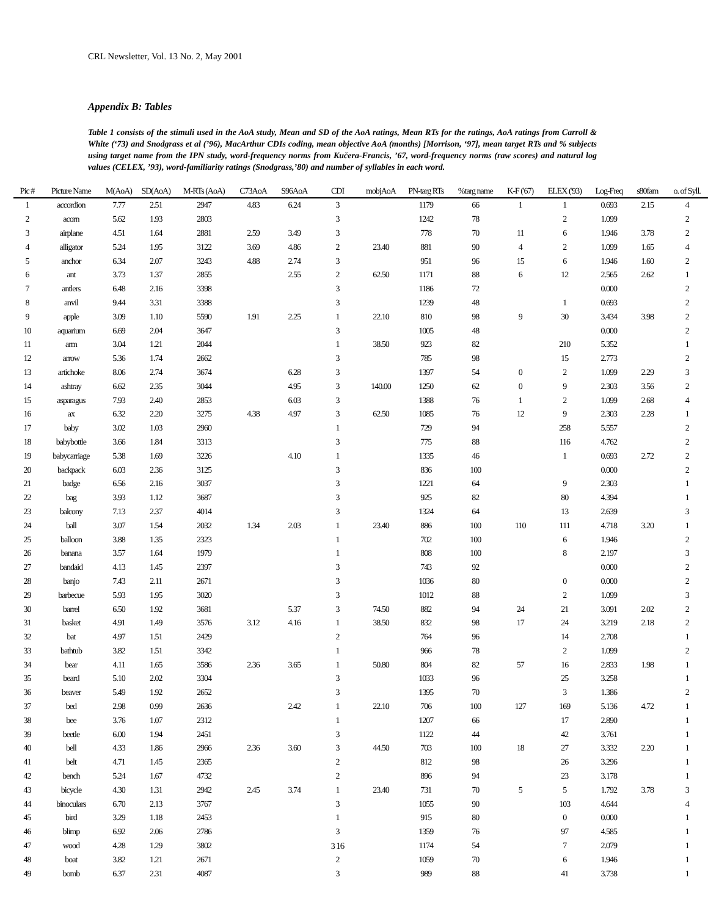CRL Newsletter, Vol. 13 No. 2, May 2001
Appendix B: Tables
Table 1 consists of the stimuli used in the AoA study, Mean and SD of the AoA ratings, Mean RTs for the ratings, AoA ratings from Carroll & White (‘73) and Snodgrass et al (’96), MacArthur CDIs coding, mean objective AoA (months) [Morrison, ‘97], mean target RTs and % subjects using target name from the IPN study, word-frequency norms from Kučera-Francis, ’67, word-frequency norms (raw scores) and natural log values (CELEX, ’93), word-familiarity ratings (Snodgrass,’80) and number of syllables in each word.
| Pic # | Picture Name | M(AoA) | SD(AoA) | M-RTs (AoA) | C73AoA | S96AoA | CDI | mobjAoA | PN-targ RTs | %targ name | K-F ('67) | ELEX ('93) | Log-Freq | s80fam | o. of Syll. |
| --- | --- | --- | --- | --- | --- | --- | --- | --- | --- | --- | --- | --- | --- | --- | --- |
| 1 | accordion | 7.77 | 2.51 | 2947 | 4.83 | 6.24 | 3 | | 1179 | 66 | 1 | 1 | 0.693 | 2.15 | 4 |
| 2 | acorn | 5.62 | 1.93 | 2803 | | | 3 | | 1242 | 78 | | 2 | 1.099 | | 2 |
| 3 | airplane | 4.51 | 1.64 | 2881 | 2.59 | 3.49 | 3 | | 778 | 70 | 11 | 6 | 1.946 | 3.78 | 2 |
| 4 | alligator | 5.24 | 1.95 | 3122 | 3.69 | 4.86 | 2 | 23.40 | 881 | 90 | 4 | 2 | 1.099 | 1.65 | 4 |
| 5 | anchor | 6.34 | 2.07 | 3243 | 4.88 | 2.74 | 3 | | 951 | 96 | 15 | 6 | 1.946 | 1.60 | 2 |
| 6 | ant | 3.73 | 1.37 | 2855 | | 2.55 | 2 | 62.50 | 1171 | 88 | 6 | 12 | 2.565 | 2.62 | 1 |
| 7 | antlers | 6.48 | 2.16 | 3398 | | | 3 | | 1186 | 72 | | | 0.000 | | 2 |
| 8 | anvil | 9.44 | 3.31 | 3388 | | | 3 | | 1239 | 48 | | 1 | 0.693 | | 2 |
| 9 | apple | 3.09 | 1.10 | 5590 | 1.91 | 2.25 | 1 | 22.10 | 810 | 98 | 9 | 30 | 3.434 | 3.98 | 2 |
| 10 | aquarium | 6.69 | 2.04 | 3647 | | | 3 | | 1005 | 48 | | | 0.000 | | 2 |
| 11 | arm | 3.04 | 1.21 | 2044 | | | 1 | 38.50 | 923 | 82 | | 210 | 5.352 | | 1 |
| 12 | arrow | 5.36 | 1.74 | 2662 | | | 3 | | 785 | 98 | | 15 | 2.773 | | 2 |
| 13 | artichoke | 8.06 | 2.74 | 3674 | | 6.28 | 3 | | 1397 | 54 | 0 | 2 | 1.099 | 2.29 | 3 |
| 14 | ashtray | 6.62 | 2.35 | 3044 | | 4.95 | 3 | 140.00 | 1250 | 62 | 0 | 9 | 2.303 | 3.56 | 2 |
| 15 | asparagus | 7.93 | 2.40 | 2853 | | 6.03 | 3 | | 1388 | 76 | 1 | 2 | 1.099 | 2.68 | 4 |
| 16 | ax | 6.32 | 2.20 | 3275 | 4.38 | 4.97 | 3 | 62.50 | 1085 | 76 | 12 | 9 | 2.303 | 2.28 | 1 |
| 17 | baby | 3.02 | 1.03 | 2960 | | | 1 | | 729 | 94 | | 258 | 5.557 | | 2 |
| 18 | babybottle | 3.66 | 1.84 | 3313 | | | 3 | | 775 | 88 | | 116 | 4.762 | | 2 |
| 19 | babycarriage | 5.38 | 1.69 | 3226 | | 4.10 | 1 | | 1335 | 46 | | 1 | 0.693 | 2.72 | 2 |
| 20 | backpack | 6.03 | 2.36 | 3125 | | | 3 | | 836 | 100 | | | 0.000 | | 2 |
| 21 | badge | 6.56 | 2.16 | 3037 | | | 3 | | 1221 | 64 | | 9 | 2.303 | | 1 |
| 22 | bag | 3.93 | 1.12 | 3687 | | | 3 | | 925 | 82 | | 80 | 4.394 | | 1 |
| 23 | balcony | 7.13 | 2.37 | 4014 | | | 3 | | 1324 | 64 | | 13 | 2.639 | | 3 |
| 24 | ball | 3.07 | 1.54 | 2032 | 1.34 | 2.03 | 1 | 23.40 | 886 | 100 | 110 | 111 | 4.718 | 3.20 | 1 |
| 25 | balloon | 3.88 | 1.35 | 2323 | | | 1 | | 702 | 100 | | 6 | 1.946 | | 2 |
| 26 | banana | 3.57 | 1.64 | 1979 | | | 1 | | 808 | 100 | | 8 | 2.197 | | 3 |
| 27 | bandaid | 4.13 | 1.45 | 2397 | | | 3 | | 743 | 92 | | | 0.000 | | 2 |
| 28 | banjo | 7.43 | 2.11 | 2671 | | | 3 | | 1036 | 80 | | 0 | 0.000 | | 2 |
| 29 | barbecue | 5.93 | 1.95 | 3020 | | | 3 | | 1012 | 88 | | 2 | 1.099 | | 3 |
| 30 | barrel | 6.50 | 1.92 | 3681 | | 5.37 | 3 | 74.50 | 882 | 94 | 24 | 21 | 3.091 | 2.02 | 2 |
| 31 | basket | 4.91 | 1.49 | 3576 | 3.12 | 4.16 | 1 | 38.50 | 832 | 98 | 17 | 24 | 3.219 | 2.18 | 2 |
| 32 | bat | 4.97 | 1.51 | 2429 | | | 2 | | 764 | 96 | | 14 | 2.708 | | 1 |
| 33 | bathtub | 3.82 | 1.51 | 3342 | | | 1 | | 966 | 78 | | 2 | 1.099 | | 2 |
| 34 | bear | 4.11 | 1.65 | 3586 | 2.36 | 3.65 | 1 | 50.80 | 804 | 82 | 57 | 16 | 2.833 | 1.98 | 1 |
| 35 | beard | 5.10 | 2.02 | 3304 | | | 3 | | 1033 | 96 | | 25 | 3.258 | | 1 |
| 36 | beaver | 5.49 | 1.92 | 2652 | | | 3 | | 1395 | 70 | | 3 | 1.386 | | 2 |
| 37 | bed | 2.98 | 0.99 | 2636 | | 2.42 | 1 | 22.10 | 706 | 100 | 127 | 169 | 5.136 | 4.72 | 1 |
| 38 | bee | 3.76 | 1.07 | 2312 | | | 1 | | 1207 | 66 | | 17 | 2.890 | | 1 |
| 39 | beetle | 6.00 | 1.94 | 2451 | | | 3 | | 1122 | 44 | | 42 | 3.761 | | 1 |
| 40 | bell | 4.33 | 1.86 | 2966 | 2.36 | 3.60 | 3 | 44.50 | 703 | 100 | 18 | 27 | 3.332 | 2.20 | 1 |
| 41 | belt | 4.71 | 1.45 | 2365 | | | 2 | | 812 | 98 | | 26 | 3.296 | | 1 |
| 42 | bench | 5.24 | 1.67 | 4732 | | | 2 | | 896 | 94 | | 23 | 3.178 | | 1 |
| 43 | bicycle | 4.30 | 1.31 | 2942 | 2.45 | 3.74 | 1 | 23.40 | 731 | 70 | 5 | 5 | 1.792 | 3.78 | 3 |
| 44 | binoculars | 6.70 | 2.13 | 3767 | | | 3 | | 1055 | 90 | | 103 | 4.644 | | 4 |
| 45 | bird | 3.29 | 1.18 | 2453 | | | 1 | | 915 | 80 | | 0 | 0.000 | | 1 |
| 46 | blimp | 6.92 | 2.06 | 2786 | | | 3 | | 1359 | 76 | | 97 | 4.585 | | 1 |
| 47 | wood | 4.28 | 1.29 | 3802 | | | 3 16 | | 1174 | 54 | | 7 | 2.079 | | 1 |
| 48 | boat | 3.82 | 1.21 | 2671 | | | 2 | | 1059 | 70 | | 6 | 1.946 | | 1 |
| 49 | bomb | 6.37 | 2.31 | 4087 | | | 3 | | 989 | 88 | | 41 | 3.738 | | 1 |